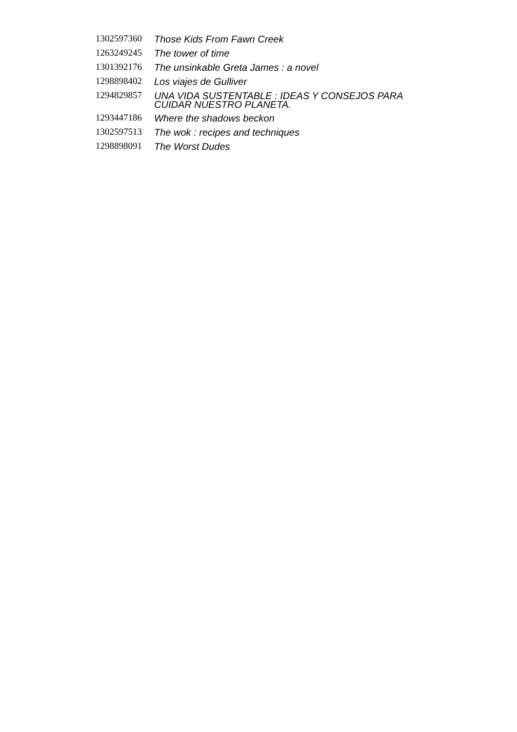| 1302597360 | Those Kids From Fawn Creek |
| 1263249245 | The tower of time |
| 1301392176 | The unsinkable Greta James : a novel |
| 1298898402 | Los viajes de Gulliver |
| 1294829857 | UNA VIDA SUSTENTABLE : IDEAS Y CONSEJOS PARA CUIDAR NUESTRO PLANETA. |
| 1293447186 | Where the shadows beckon |
| 1302597513 | The wok : recipes and techniques |
| 1298898091 | The Worst Dudes |